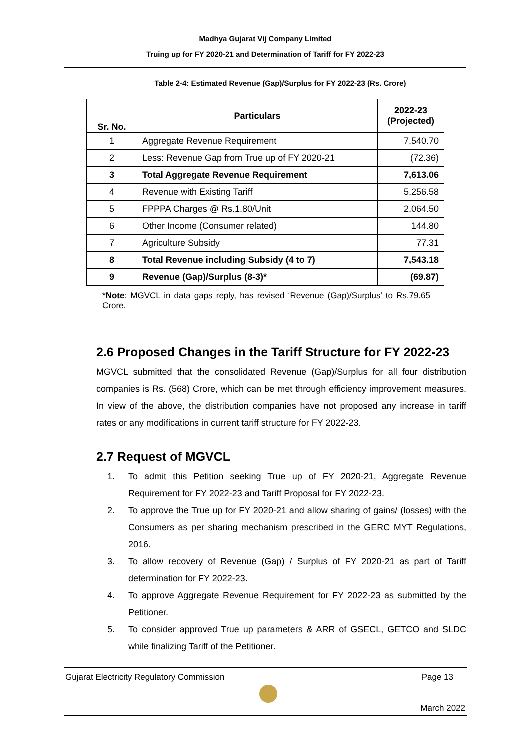Madhya Gujarat Vij Company Limited
Truing up for FY 2020-21 and Determination of Tariff for FY 2022-23
Table 2-4: Estimated Revenue (Gap)/Surplus for FY 2022-23 (Rs. Crore)
| Sr. No. | Particulars | 2022-23 (Projected) |
| --- | --- | --- |
| 1 | Aggregate Revenue Requirement | 7,540.70 |
| 2 | Less: Revenue Gap from True up of FY 2020-21 | (72.36) |
| 3 | Total Aggregate Revenue Requirement | 7,613.06 |
| 4 | Revenue with Existing Tariff | 5,256.58 |
| 5 | FPPPA Charges @ Rs.1.80/Unit | 2,064.50 |
| 6 | Other Income (Consumer related) | 144.80 |
| 7 | Agriculture Subsidy | 77.31 |
| 8 | Total Revenue including Subsidy (4 to 7) | 7,543.18 |
| 9 | Revenue (Gap)/Surplus (8-3)* | (69.87) |
*Note: MGVCL in data gaps reply, has revised ‘Revenue (Gap)/Surplus’ to Rs.79.65 Crore.
2.6 Proposed Changes in the Tariff Structure for FY 2022-23
MGVCL submitted that the consolidated Revenue (Gap)/Surplus for all four distribution companies is Rs. (568) Crore, which can be met through efficiency improvement measures. In view of the above, the distribution companies have not proposed any increase in tariff rates or any modifications in current tariff structure for FY 2022-23.
2.7 Request of MGVCL
1. To admit this Petition seeking True up of FY 2020-21, Aggregate Revenue Requirement for FY 2022-23 and Tariff Proposal for FY 2022-23.
2. To approve the True up for FY 2020-21 and allow sharing of gains/ (losses) with the Consumers as per sharing mechanism prescribed in the GERC MYT Regulations, 2016.
3. To allow recovery of Revenue (Gap) / Surplus of FY 2020-21 as part of Tariff determination for FY 2022-23.
4. To approve Aggregate Revenue Requirement for FY 2022-23 as submitted by the Petitioner.
5. To consider approved True up parameters & ARR of GSECL, GETCO and SLDC while finalizing Tariff of the Petitioner.
Gujarat Electricity Regulatory Commission Page 13
March 2022